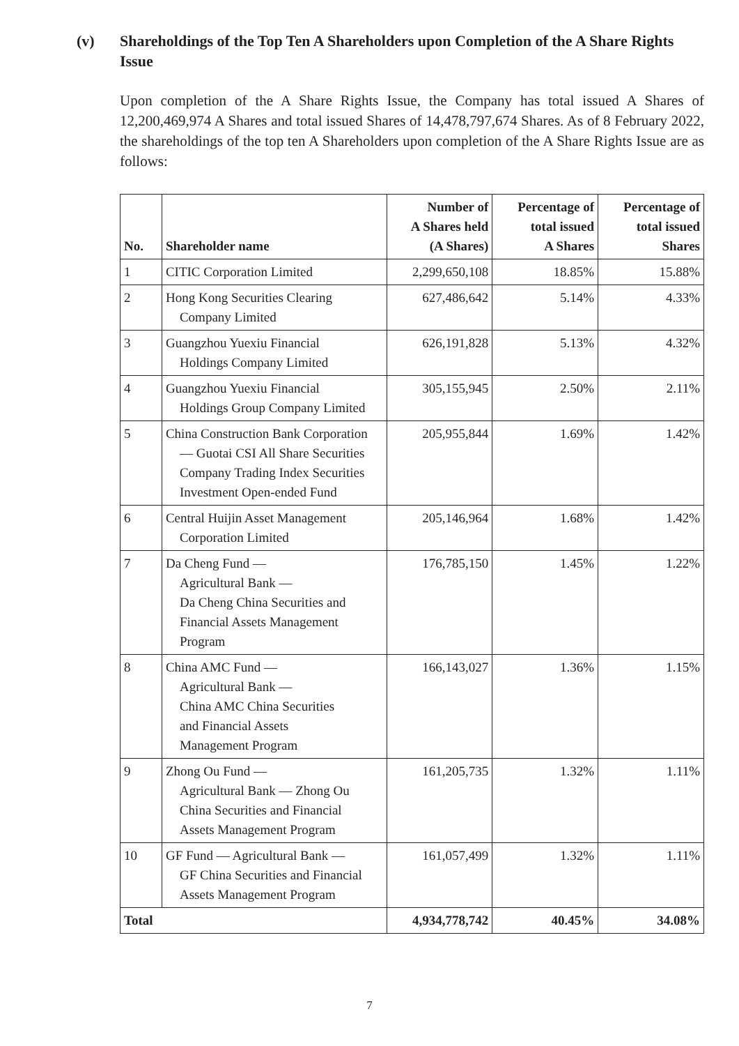(v) Shareholdings of the Top Ten A Shareholders upon Completion of the A Share Rights Issue
Upon completion of the A Share Rights Issue, the Company has total issued A Shares of 12,200,469,974 A Shares and total issued Shares of 14,478,797,674 Shares. As of 8 February 2022, the shareholdings of the top ten A Shareholders upon completion of the A Share Rights Issue are as follows:
| No. | Shareholder name | Number of A Shares held (A Shares) | Percentage of total issued A Shares | Percentage of total issued Shares |
| --- | --- | --- | --- | --- |
| 1 | CITIC Corporation Limited | 2,299,650,108 | 18.85% | 15.88% |
| 2 | Hong Kong Securities Clearing Company Limited | 627,486,642 | 5.14% | 4.33% |
| 3 | Guangzhou Yuexiu Financial Holdings Company Limited | 626,191,828 | 5.13% | 4.32% |
| 4 | Guangzhou Yuexiu Financial Holdings Group Company Limited | 305,155,945 | 2.50% | 2.11% |
| 5 | China Construction Bank Corporation — Guotai CSI All Share Securities Company Trading Index Securities Investment Open-ended Fund | 205,955,844 | 1.69% | 1.42% |
| 6 | Central Huijin Asset Management Corporation Limited | 205,146,964 | 1.68% | 1.42% |
| 7 | Da Cheng Fund — Agricultural Bank — Da Cheng China Securities and Financial Assets Management Program | 176,785,150 | 1.45% | 1.22% |
| 8 | China AMC Fund — Agricultural Bank — China AMC China Securities and Financial Assets Management Program | 166,143,027 | 1.36% | 1.15% |
| 9 | Zhong Ou Fund — Agricultural Bank — Zhong Ou China Securities and Financial Assets Management Program | 161,205,735 | 1.32% | 1.11% |
| 10 | GF Fund — Agricultural Bank — GF China Securities and Financial Assets Management Program | 161,057,499 | 1.32% | 1.11% |
| Total | | 4,934,778,742 | 40.45% | 34.08% |
7